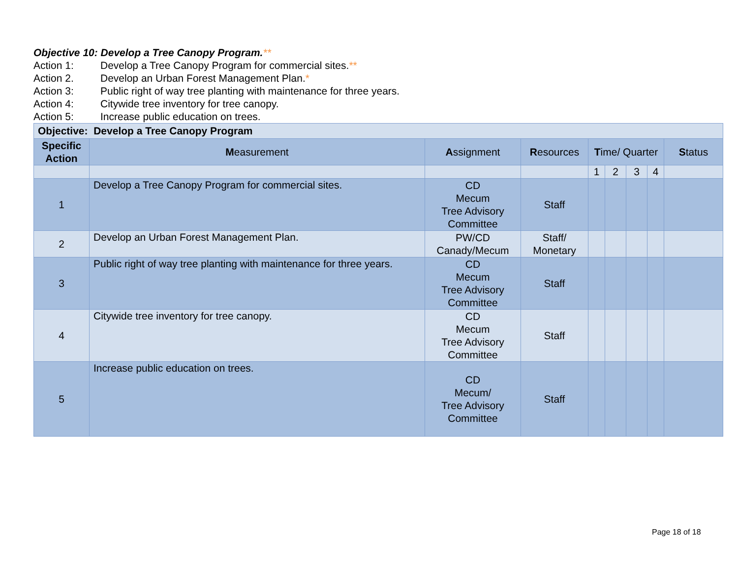Objective 10: Develop a Tree Canopy Program.**
Action 1: Develop a Tree Canopy Program for commercial sites.**
Action 2. Develop an Urban Forest Management Plan.*
Action 3: Public right of way tree planting with maintenance for three years.
Action 4: Citywide tree inventory for tree canopy.
Action 5: Increase public education on trees.
| Objective: Develop a Tree Canopy Program | | | | | | | | |
| --- | --- | --- | --- | --- | --- | --- | --- | --- |
| Specific Action | M easurement | A ssignment | R esources | T ime/ Quarter | | | | S tatus |
| | | | | 1 | 2 | 3 | 4 | |
| 1 | Develop a Tree Canopy Program for commercial sites. | CD Mecum Tree Advisory Committee | Staff | | | | | |
| 2 | Develop an Urban Forest Management Plan. | PW/CD Canady/Mecum | Staff/ Monetary | | | | | |
| 3 | Public right of way tree planting with maintenance for three years. | CD Mecum Tree Advisory Committee | Staff | | | | | |
| 4 | Citywide tree inventory for tree canopy. | CD Mecum Tree Advisory Committee | Staff | | | | | |
| 5 | Increase public education on trees. | CD Mecum/ Tree Advisory Committee | Staff | | | | | |
Page 18 of 18